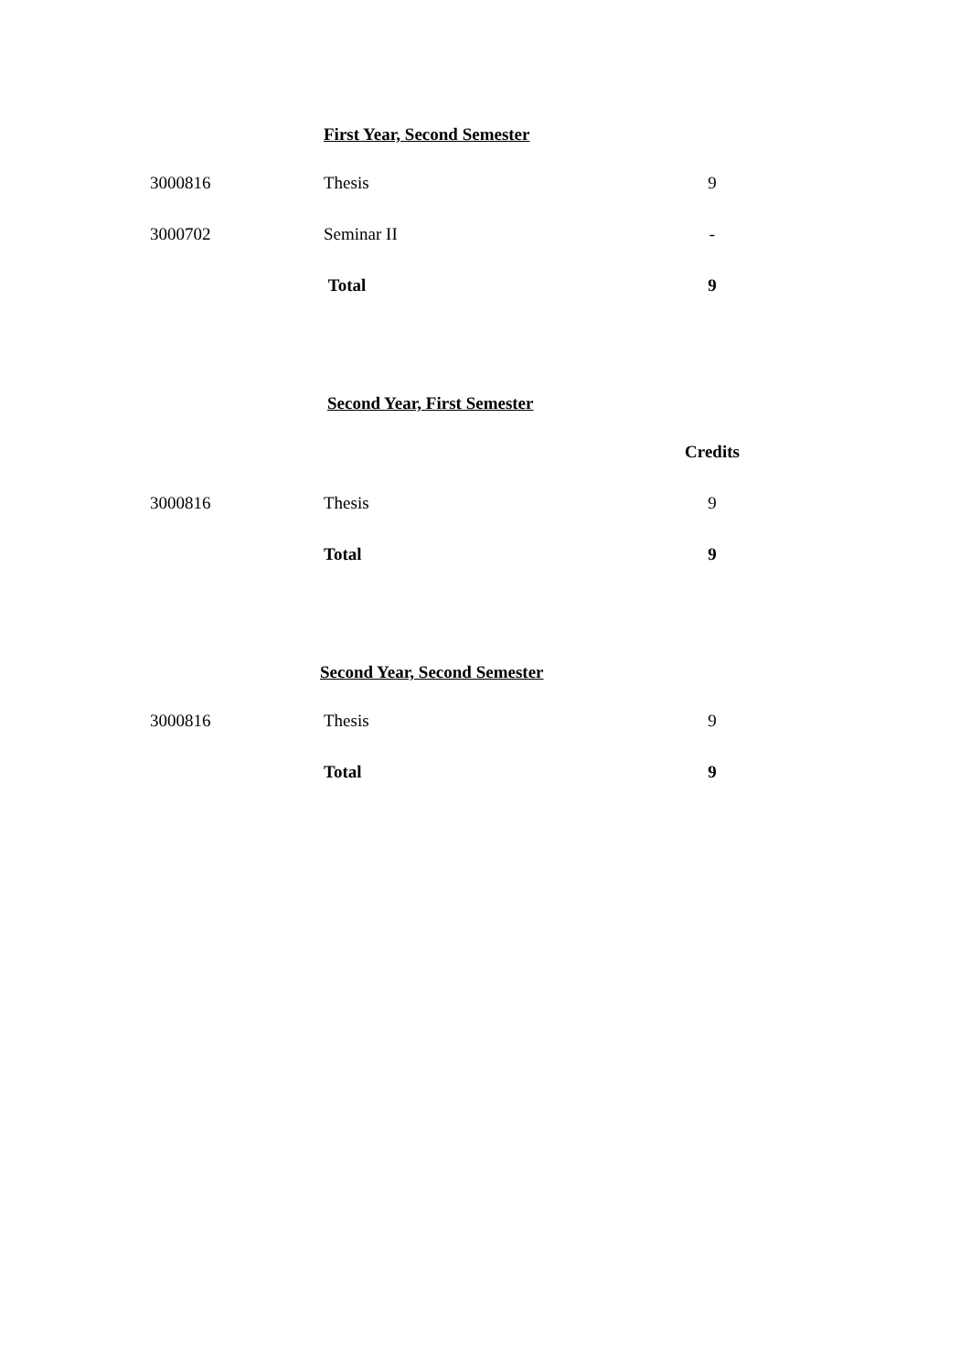First Year, Second Semester
| 3000816 | Thesis | 9 |
| 3000702 | Seminar II | - |
| | Total | 9 |
Second Year, First Semester
| | | Credits |
| 3000816 | Thesis | 9 |
| | Total | 9 |
Second Year, Second Semester
| 3000816 | Thesis | 9 |
| | Total | 9 |